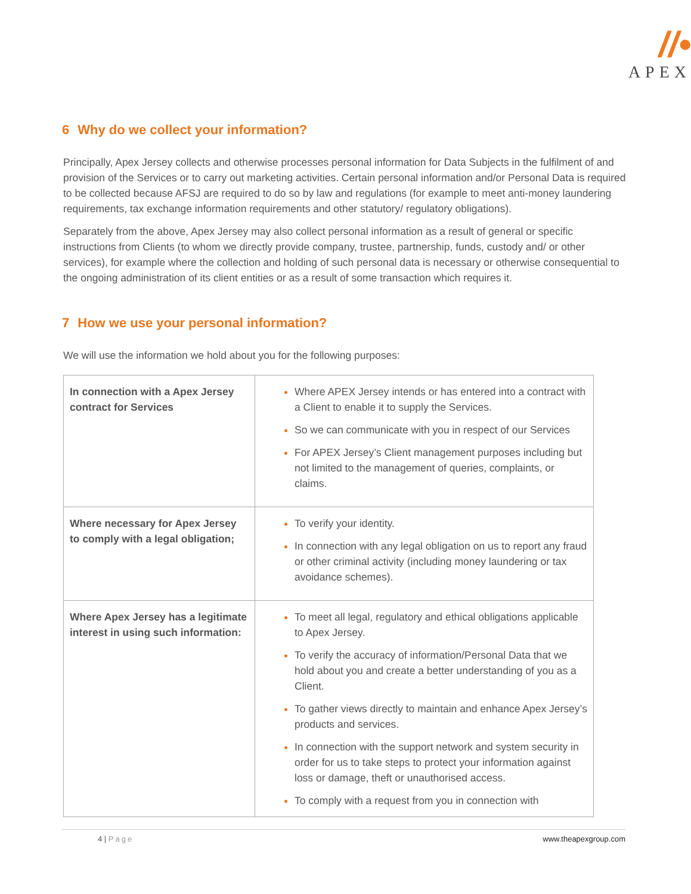//•
APEX
6 Why do we collect your information?
Principally, Apex Jersey collects and otherwise processes personal information for Data Subjects in the fulfilment of and provision of the Services or to carry out marketing activities. Certain personal information and/or Personal Data is required to be collected because AFSJ are required to do so by law and regulations (for example to meet anti-money laundering requirements, tax exchange information requirements and other statutory/ regulatory obligations).
Separately from the above, Apex Jersey may also collect personal information as a result of general or specific instructions from Clients (to whom we directly provide company, trustee, partnership, funds, custody and/ or other services), for example where the collection and holding of such personal data is necessary or otherwise consequential to the ongoing administration of its client entities or as a result of some transaction which requires it.
7 How we use your personal information?
We will use the information we hold about you for the following purposes:
| In connection with a Apex Jersey contract for Services | Where APEX Jersey intends or has entered into a contract with a Client to enable it to supply the Services. So we can communicate with you in respect of our Services For APEX Jersey’s Client management purposes including but not limited to the management of queries, complaints, or claims. |
| Where necessary for Apex Jersey to comply with a legal obligation; | To verify your identity. In connection with any legal obligation on us to report any fraud or other criminal activity (including money laundering or tax avoidance schemes). |
| Where Apex Jersey has a legitimate interest in using such information: | To meet all legal, regulatory and ethical obligations applicable to Apex Jersey. To verify the accuracy of information/Personal Data that we hold about you and create a better understanding of you as a Client. To gather views directly to maintain and enhance Apex Jersey’s products and services. In connection with the support network and system security in order for us to take steps to protect your information against loss or damage, theft or unauthorised access. To comply with a request from you in connection with |
4 | Page www.theapexgroup.com